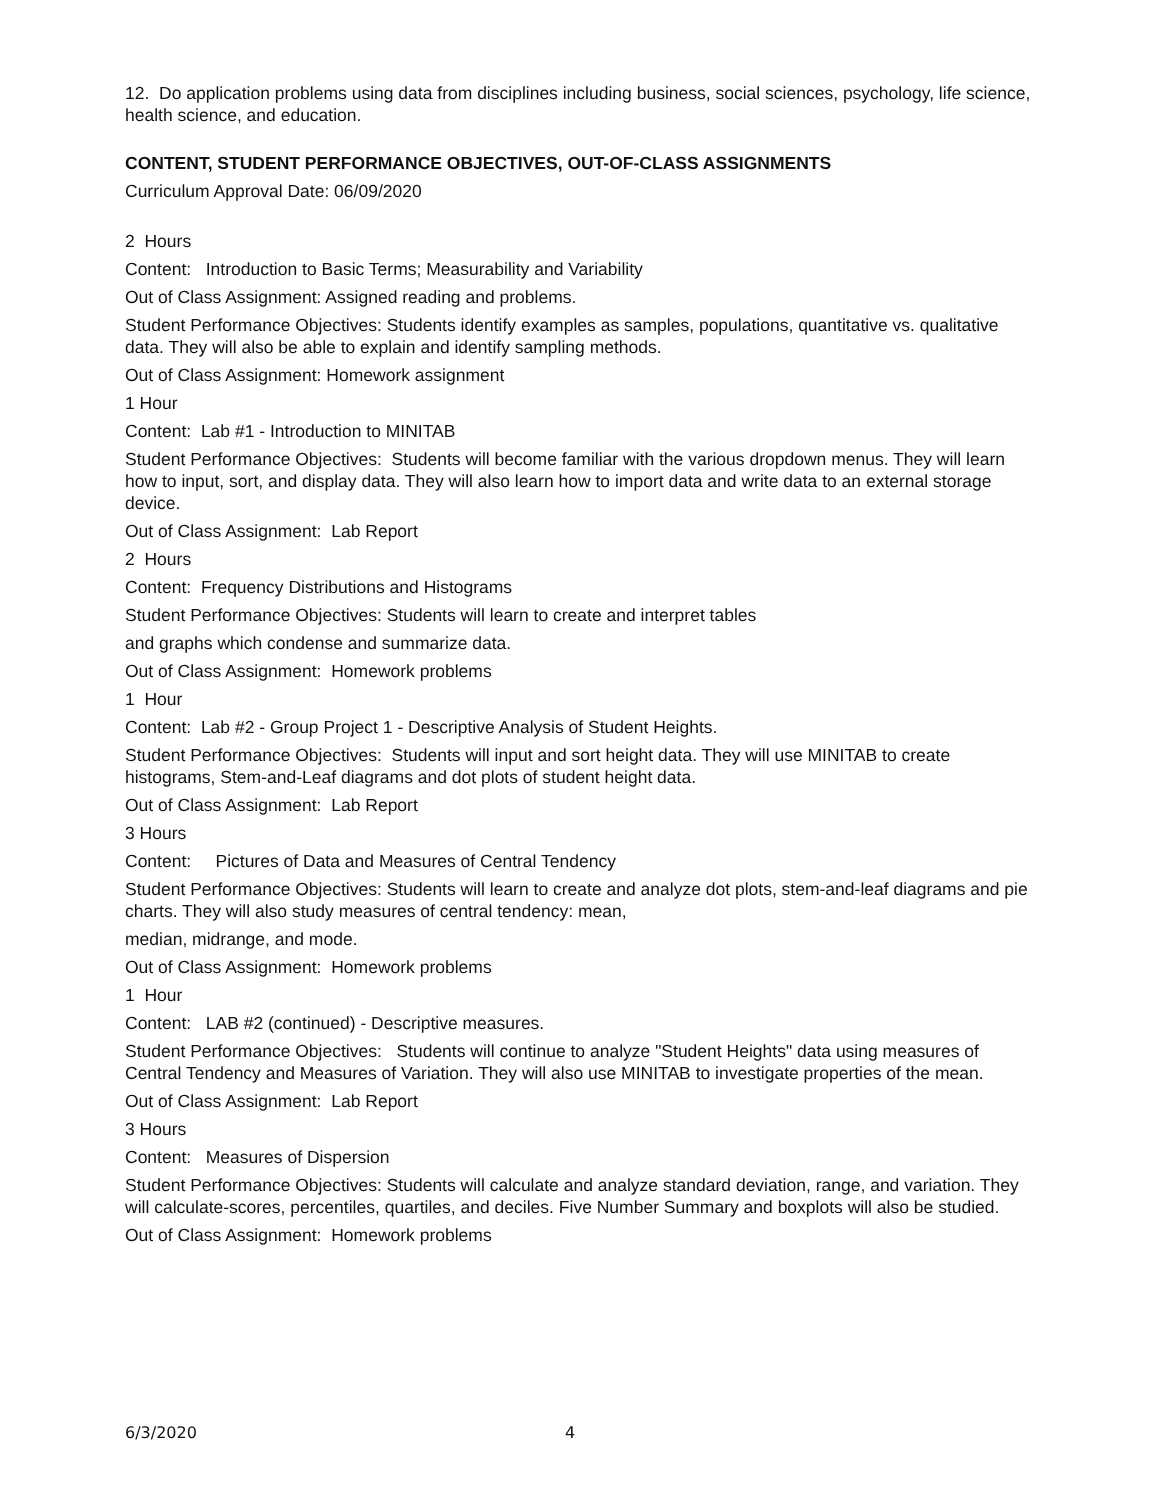12. Do application problems using data from disciplines including business, social sciences, psychology, life science, health science, and education.
CONTENT, STUDENT PERFORMANCE OBJECTIVES, OUT-OF-CLASS ASSIGNMENTS
Curriculum Approval Date: 06/09/2020
2 Hours
Content: Introduction to Basic Terms; Measurability and Variability
Out of Class Assignment: Assigned reading and problems.
Student Performance Objectives: Students identify examples as samples, populations, quantitative vs. qualitative data. They will also be able to explain and identify sampling methods.
Out of Class Assignment: Homework assignment
1 Hour
Content: Lab #1 - Introduction to MINITAB
Student Performance Objectives: Students will become familiar with the various dropdown menus. They will learn how to input, sort, and display data. They will also learn how to import data and write data to an external storage device.
Out of Class Assignment: Lab Report
2 Hours
Content: Frequency Distributions and Histograms
Student Performance Objectives: Students will learn to create and interpret tables
and graphs which condense and summarize data.
Out of Class Assignment: Homework problems
1 Hour
Content: Lab #2 - Group Project 1 - Descriptive Analysis of Student Heights.
Student Performance Objectives: Students will input and sort height data. They will use MINITAB to create histograms, Stem-and-Leaf diagrams and dot plots of student height data.
Out of Class Assignment: Lab Report
3 Hours
Content: Pictures of Data and Measures of Central Tendency
Student Performance Objectives: Students will learn to create and analyze dot plots, stem-and-leaf diagrams and pie charts. They will also study measures of central tendency: mean,
median, midrange, and mode.
Out of Class Assignment: Homework problems
1 Hour
Content: LAB #2 (continued) - Descriptive measures.
Student Performance Objectives: Students will continue to analyze "Student Heights" data using measures of Central Tendency and Measures of Variation. They will also use MINITAB to investigate properties of the mean.
Out of Class Assignment: Lab Report
3 Hours
Content: Measures of Dispersion
Student Performance Objectives: Students will calculate and analyze standard deviation, range, and variation. They will calculate-scores, percentiles, quartiles, and deciles. Five Number Summary and boxplots will also be studied.
Out of Class Assignment: Homework problems
6/3/2020 4